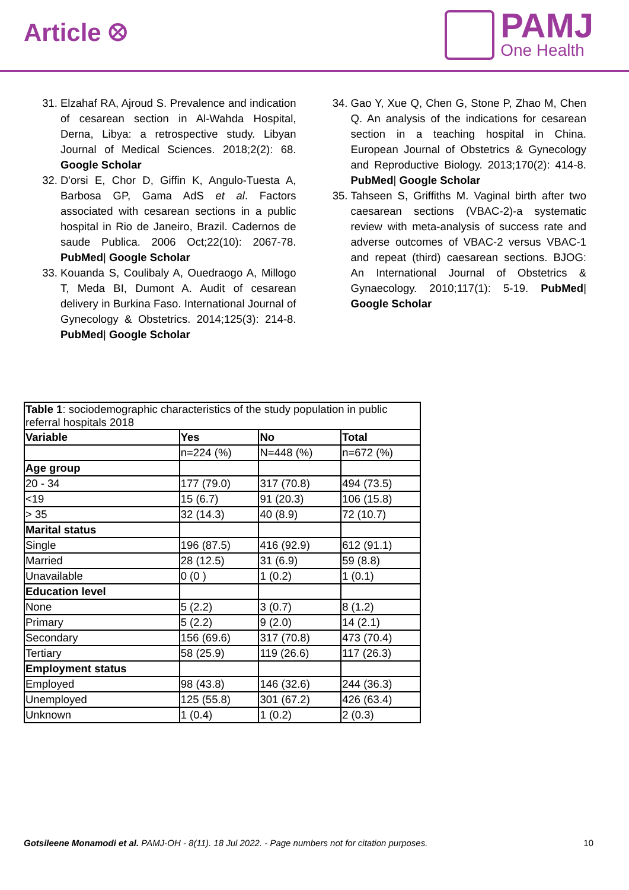Article ⛒
PAMJ
One Health
31. Elzahaf RA, Ajroud S. Prevalence and indication of cesarean section in Al-Wahda Hospital, Derna, Libya: a retrospective study. Libyan Journal of Medical Sciences. 2018;2(2): 68. Google Scholar
32. D'orsi E, Chor D, Giffin K, Angulo-Tuesta A, Barbosa GP, Gama AdS et al. Factors associated with cesarean sections in a public hospital in Rio de Janeiro, Brazil. Cadernos de saude Publica. 2006 Oct;22(10): 2067-78. PubMed| Google Scholar
33. Kouanda S, Coulibaly A, Ouedraogo A, Millogo T, Meda BI, Dumont A. Audit of cesarean delivery in Burkina Faso. International Journal of Gynecology & Obstetrics. 2014;125(3): 214-8. PubMed| Google Scholar
34. Gao Y, Xue Q, Chen G, Stone P, Zhao M, Chen Q. An analysis of the indications for cesarean section in a teaching hospital in China. European Journal of Obstetrics & Gynecology and Reproductive Biology. 2013;170(2): 414-8. PubMed| Google Scholar
35. Tahseen S, Griffiths M. Vaginal birth after two caesarean sections (VBAC-2)-a systematic review with meta-analysis of success rate and adverse outcomes of VBAC-2 versus VBAC-1 and repeat (third) caesarean sections. BJOG: An International Journal of Obstetrics & Gynaecology. 2010;117(1): 5-19. PubMed| Google Scholar
| Table 1 : sociodemographic characteristics of the study population in public referral hospitals 2018 | | | |
| Variable | Yes | No | Total |
| | n=224 (%) | N=448 (%) | n=672 (%) |
| Age group | | | |
| 20 - 34 | 177 (79.0) | 317 (70.8) | 494 (73.5) |
| <19 | 15 (6.7) | 91 (20.3) | 106 (15.8) |
| > 35 | 32 (14.3) | 40 (8.9) | 72 (10.7) |
| Marital status | | | |
| Single | 196 (87.5) | 416 (92.9) | 612 (91.1) |
| Married | 28 (12.5) | 31 (6.9) | 59 (8.8) |
| Unavailable | 0 (0 ) | 1 (0.2) | 1 (0.1) |
| Education level | | | |
| None | 5 (2.2) | 3 (0.7) | 8 (1.2) |
| Primary | 5 (2.2) | 9 (2.0) | 14 (2.1) |
| Secondary | 156 (69.6) | 317 (70.8) | 473 (70.4) |
| Tertiary | 58 (25.9) | 119 (26.6) | 117 (26.3) |
| Employment status | | | |
| Employed | 98 (43.8) | 146 (32.6) | 244 (36.3) |
| Unemployed | 125 (55.8) | 301 (67.2) | 426 (63.4) |
| Unknown | 1 (0.4) | 1 (0.2) | 2 (0.3) |
Gotsileene Monamodi et al. PAMJ-OH - 8(11). 18 Jul 2022. - Page numbers not for citation purposes. 10